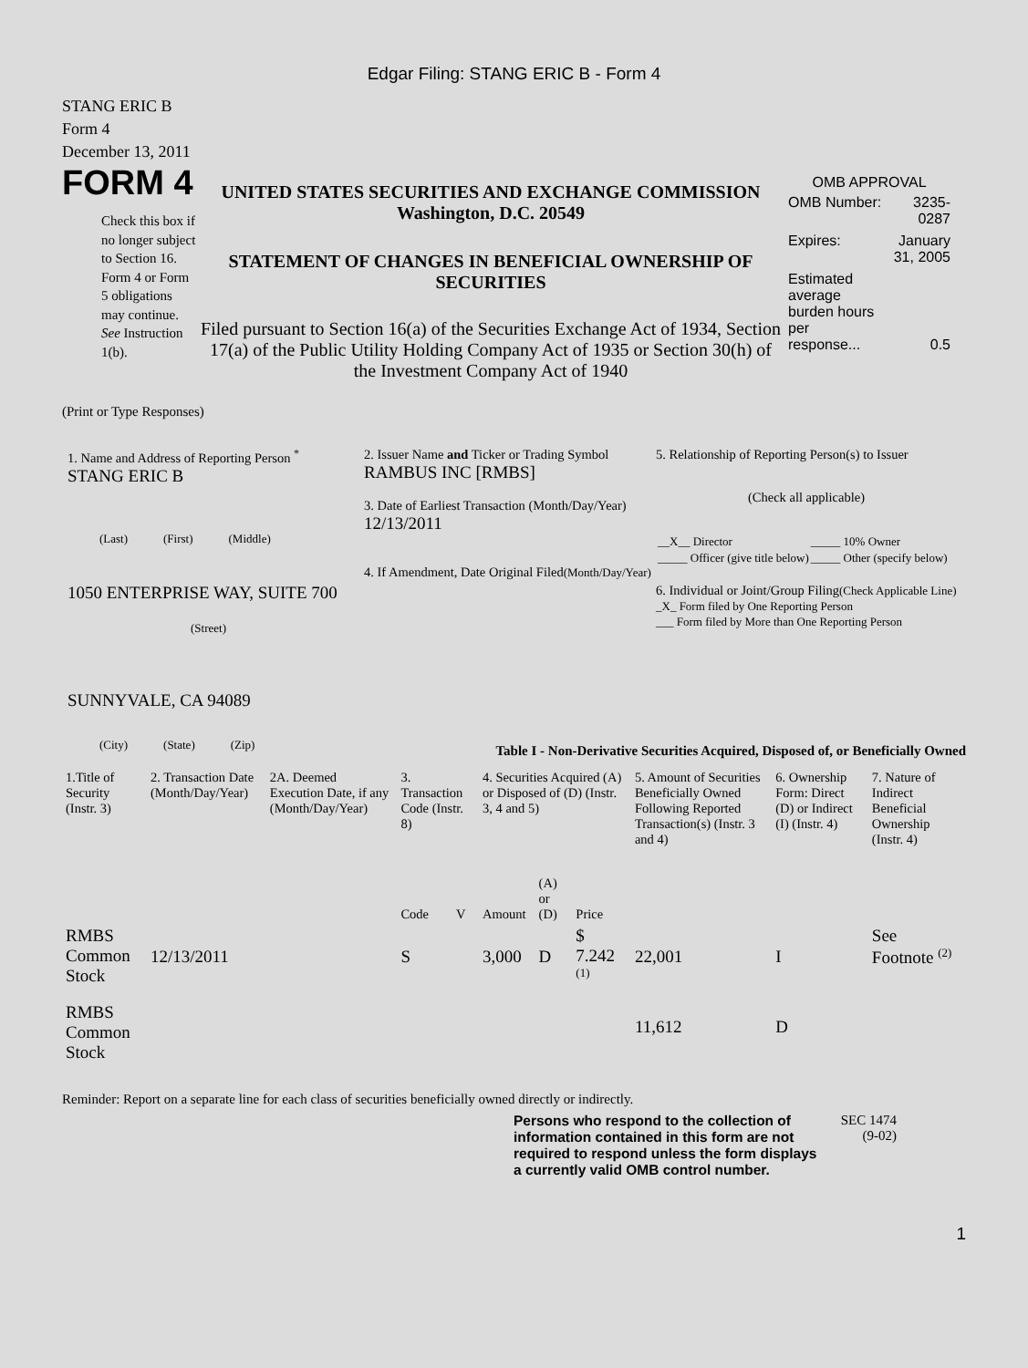Edgar Filing: STANG ERIC B - Form 4
STANG ERIC B
Form 4
December 13, 2011
FORM 4
Check this box if no longer subject to Section 16. Form 4 or Form 5 obligations may continue. See Instruction 1(b).
UNITED STATES SECURITIES AND EXCHANGE COMMISSION
Washington, D.C. 20549
STATEMENT OF CHANGES IN BENEFICIAL OWNERSHIP OF SECURITIES
Filed pursuant to Section 16(a) of the Securities Exchange Act of 1934, Section 17(a) of the Public Utility Holding Company Act of 1935 or Section 30(h) of the Investment Company Act of 1940
OMB APPROVAL
| OMB Number: | 3235-0287 |
| Expires: | January 31, 2005 |
| Estimated average burden hours per response... | 0.5 |
(Print or Type Responses)
1. Name and Address of Reporting Person <sup>*</sup>
STANG ERIC B
(Last) (First) (Middle)
1050 ENTERPRISE WAY, SUITE 700
(Street)
SUNNYVALE, CA 94089
(City) (State) (Zip)
2. Issuer Name and Ticker or Trading Symbol
RAMBUS INC [RMBS]
3. Date of Earliest Transaction (Month/Day/Year)
12/13/2011
4. If Amendment, Date Original Filed(Month/Day/Year)
5. Relationship of Reporting Person(s) to Issuer
(Check all applicable)
| __X__ Director | _____ 10% Owner |
| _____ Officer (give title below) | _____ Other (specify below) |
6. Individual or Joint/Group Filing(Check Applicable Line)
_X_ Form filed by One Reporting Person
___ Form filed by More than One Reporting Person
Table I - Non-Derivative Securities Acquired, Disposed of, or Beneficially Owned
| 1.Title of Security (Instr. 3) | 2. Transaction Date (Month/Day/Year) | 2A. Deemed Execution Date, if any (Month/Day/Year) | 3. Transaction Code (Instr. 8) | | 4. Securities Acquired (A) or Disposed of (D) (Instr. 3, 4 and 5) | | | 5. Amount of Securities Beneficially Owned Following Reported Transaction(s) (Instr. 3 and 4) | 6. Ownership Form: Direct (D) or Indirect (I) (Instr. 4) | 7. Nature of Indirect Beneficial Ownership (Instr. 4) |
| --- | --- | --- | --- | --- | --- | --- | --- | --- | --- | --- |
| | | | Code | V | Amount | (A) or (D) | Price | | | |
| RMBS Common Stock | 12/13/2011 | | S | | 3,000 | D | $ 7.242 <sup>(1)</sup> | 22,001 | I | See Footnote <sup>(2)</sup> |
| RMBS Common Stock | | | | | | | | 11,612 | D | |
Reminder: Report on a separate line for each class of securities beneficially owned directly or indirectly.
Persons who respond to the collection of information contained in this form are not required to respond unless the form displays a currently valid OMB control number.
SEC 1474
(9-02)
1